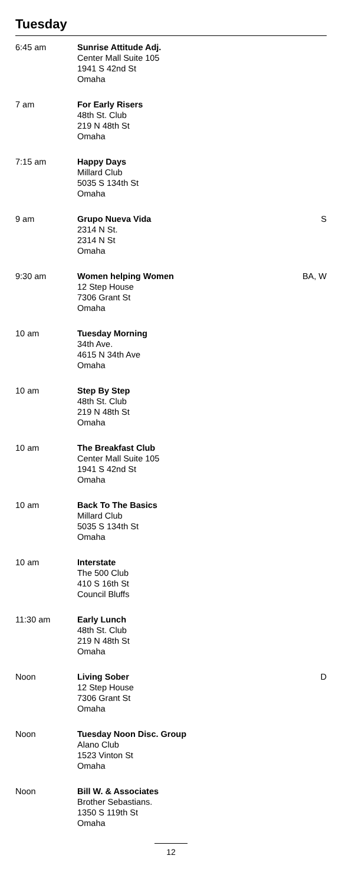Tuesday
| 6:45 am | Sunrise Attitude Adj. Center Mall Suite 105 1941 S 42nd St Omaha | |
| 7 am | For Early Risers 48th St. Club 219 N 48th St Omaha | |
| 7:15 am | Happy Days Millard Club 5035 S 134th St Omaha | |
| 9 am | Grupo Nueva Vida 2314 N St. 2314 N St Omaha | S |
| 9:30 am | Women helping Women 12 Step House 7306 Grant St Omaha | BA, W |
| 10 am | Tuesday Morning 34th Ave. 4615 N 34th Ave Omaha | |
| 10 am | Step By Step 48th St. Club 219 N 48th St Omaha | |
| 10 am | The Breakfast Club Center Mall Suite 105 1941 S 42nd St Omaha | |
| 10 am | Back To The Basics Millard Club 5035 S 134th St Omaha | |
| 10 am | Interstate The 500 Club 410 S 16th St Council Bluffs | |
| 11:30 am | Early Lunch 48th St. Club 219 N 48th St Omaha | |
| Noon | Living Sober 12 Step House 7306 Grant St Omaha | D |
| Noon | Tuesday Noon Disc. Group Alano Club 1523 Vinton St Omaha | |
| Noon | Bill W. & Associates Brother Sebastians. 1350 S 119th St Omaha | |
12